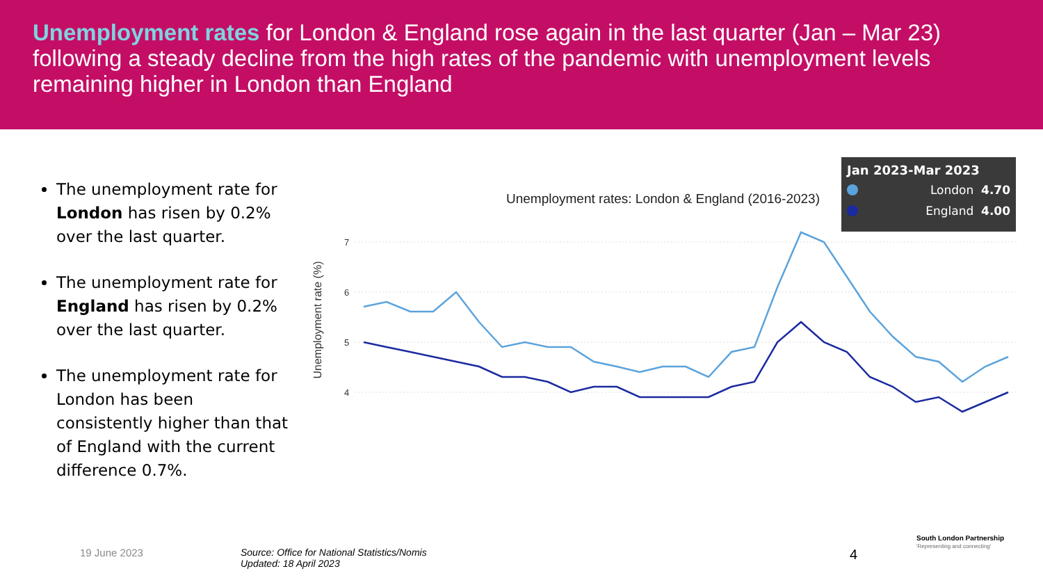Unemployment rates for London & England rose again in the last quarter (Jan – Mar 23) following a steady decline from the high rates of the pandemic with unemployment levels remaining higher in London than England
The unemployment rate for London has risen by 0.2% over the last quarter.
The unemployment rate for England has risen by 0.2% over the last quarter.
The unemployment rate for London has been consistently higher than that of England with the current difference 0.7%.
Unemployment rates: London & England (2016-2023)
7
6
5
4
Unemployment rate (%)
Jan 2023-Mar 2023
London 4.70
England 4.00
South London Partnership
'Representing and connecting'
19 June 2023
Source: Office for National Statistics/Nomis
Updated: 18 April 2023
4